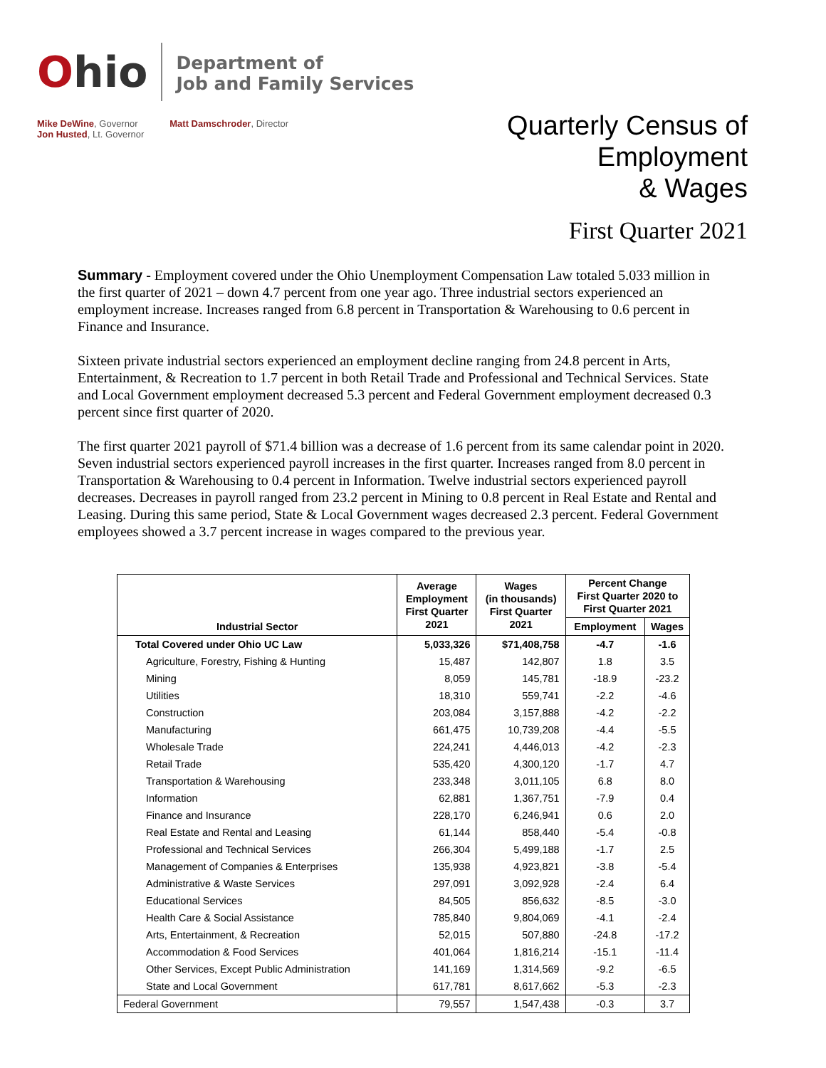Ohio
Department of
Job and Family Services
Mike DeWine, Governor
Jon Husted, Lt. Governor
Matt Damschroder, Director
Quarterly Census of
Employment
& Wages
First Quarter 2021
Summary - Employment covered under the Ohio Unemployment Compensation Law totaled 5.033 million in the first quarter of 2021 – down 4.7 percent from one year ago. Three industrial sectors experienced an employment increase. Increases ranged from 6.8 percent in Transportation & Warehousing to 0.6 percent in Finance and Insurance.
Sixteen private industrial sectors experienced an employment decline ranging from 24.8 percent in Arts, Entertainment, & Recreation to 1.7 percent in both Retail Trade and Professional and Technical Services. State and Local Government employment decreased 5.3 percent and Federal Government employment decreased 0.3 percent since first quarter of 2020.
The first quarter 2021 payroll of $71.4 billion was a decrease of 1.6 percent from its same calendar point in 2020. Seven industrial sectors experienced payroll increases in the first quarter. Increases ranged from 8.0 percent in Transportation & Warehousing to 0.4 percent in Information. Twelve industrial sectors experienced payroll decreases. Decreases in payroll ranged from 23.2 percent in Mining to 0.8 percent in Real Estate and Rental and Leasing. During this same period, State & Local Government wages decreased 2.3 percent. Federal Government employees showed a 3.7 percent increase in wages compared to the previous year.
| Industrial Sector | Average Employment First Quarter 2021 | Wages (in thousands) First Quarter 2021 | Percent Change First Quarter 2020 to First Quarter 2021 | |
| --- | --- | --- | --- | --- |
| | | | Employment | Wages |
| Total Covered under Ohio UC Law | 5,033,326 | $71,408,758 | -4.7 | -1.6 |
| Agriculture, Forestry, Fishing & Hunting | 15,487 | 142,807 | 1.8 | 3.5 |
| Mining | 8,059 | 145,781 | -18.9 | -23.2 |
| Utilities | 18,310 | 559,741 | -2.2 | -4.6 |
| Construction | 203,084 | 3,157,888 | -4.2 | -2.2 |
| Manufacturing | 661,475 | 10,739,208 | -4.4 | -5.5 |
| Wholesale Trade | 224,241 | 4,446,013 | -4.2 | -2.3 |
| Retail Trade | 535,420 | 4,300,120 | -1.7 | 4.7 |
| Transportation & Warehousing | 233,348 | 3,011,105 | 6.8 | 8.0 |
| Information | 62,881 | 1,367,751 | -7.9 | 0.4 |
| Finance and Insurance | 228,170 | 6,246,941 | 0.6 | 2.0 |
| Real Estate and Rental and Leasing | 61,144 | 858,440 | -5.4 | -0.8 |
| Professional and Technical Services | 266,304 | 5,499,188 | -1.7 | 2.5 |
| Management of Companies & Enterprises | 135,938 | 4,923,821 | -3.8 | -5.4 |
| Administrative & Waste Services | 297,091 | 3,092,928 | -2.4 | 6.4 |
| Educational Services | 84,505 | 856,632 | -8.5 | -3.0 |
| Health Care & Social Assistance | 785,840 | 9,804,069 | -4.1 | -2.4 |
| Arts, Entertainment, & Recreation | 52,015 | 507,880 | -24.8 | -17.2 |
| Accommodation & Food Services | 401,064 | 1,816,214 | -15.1 | -11.4 |
| Other Services, Except Public Administration | 141,169 | 1,314,569 | -9.2 | -6.5 |
| State and Local Government | 617,781 | 8,617,662 | -5.3 | -2.3 |
| Federal Government | 79,557 | 1,547,438 | -0.3 | 3.7 |